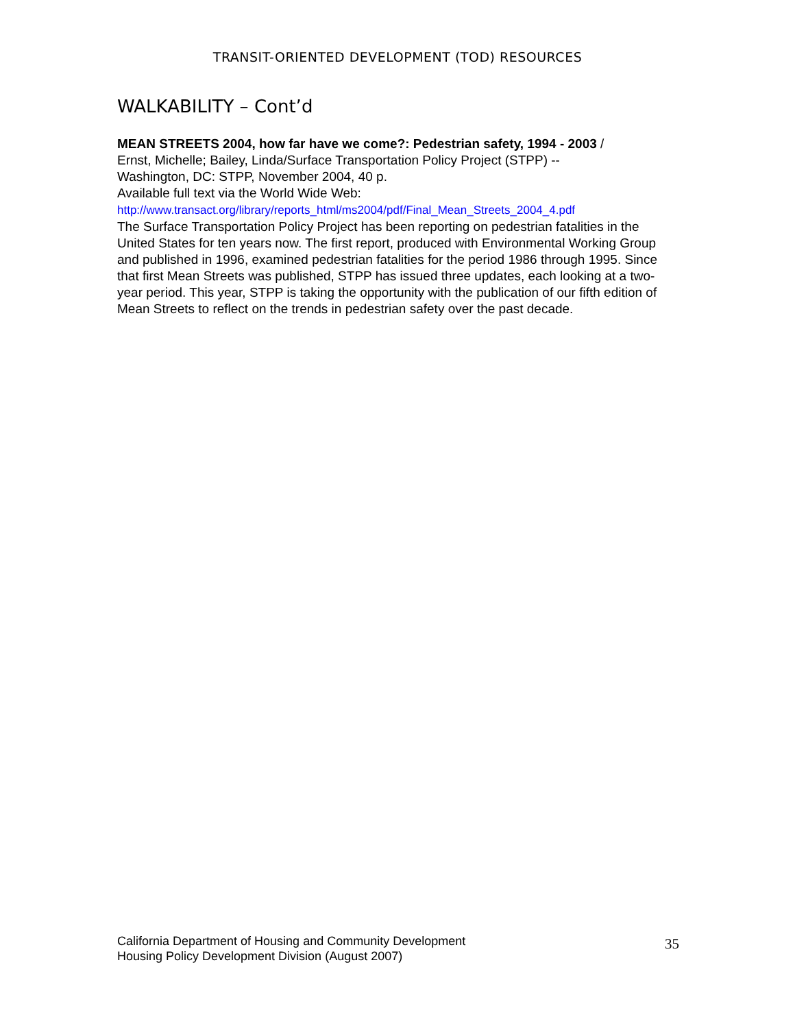TRANSIT-ORIENTED DEVELOPMENT (TOD) RESOURCES
WALKABILITY – Cont’d
MEAN STREETS 2004, how far have we come?: Pedestrian safety, 1994 - 2003 /
Ernst, Michelle; Bailey, Linda/Surface Transportation Policy Project (STPP) --
Washington, DC: STPP, November 2004, 40 p.
Available full text via the World Wide Web:
http://www.transact.org/library/reports_html/ms2004/pdf/Final_Mean_Streets_2004_4.pdf
The Surface Transportation Policy Project has been reporting on pedestrian fatalities in the United States for ten years now. The first report, produced with Environmental Working Group and published in 1996, examined pedestrian fatalities for the period 1986 through 1995. Since that first Mean Streets was published, STPP has issued three updates, each looking at a two-year period. This year, STPP is taking the opportunity with the publication of our fifth edition of Mean Streets to reflect on the trends in pedestrian safety over the past decade.
California Department of Housing and Community Development
Housing Policy Development Division (August 2007)
35